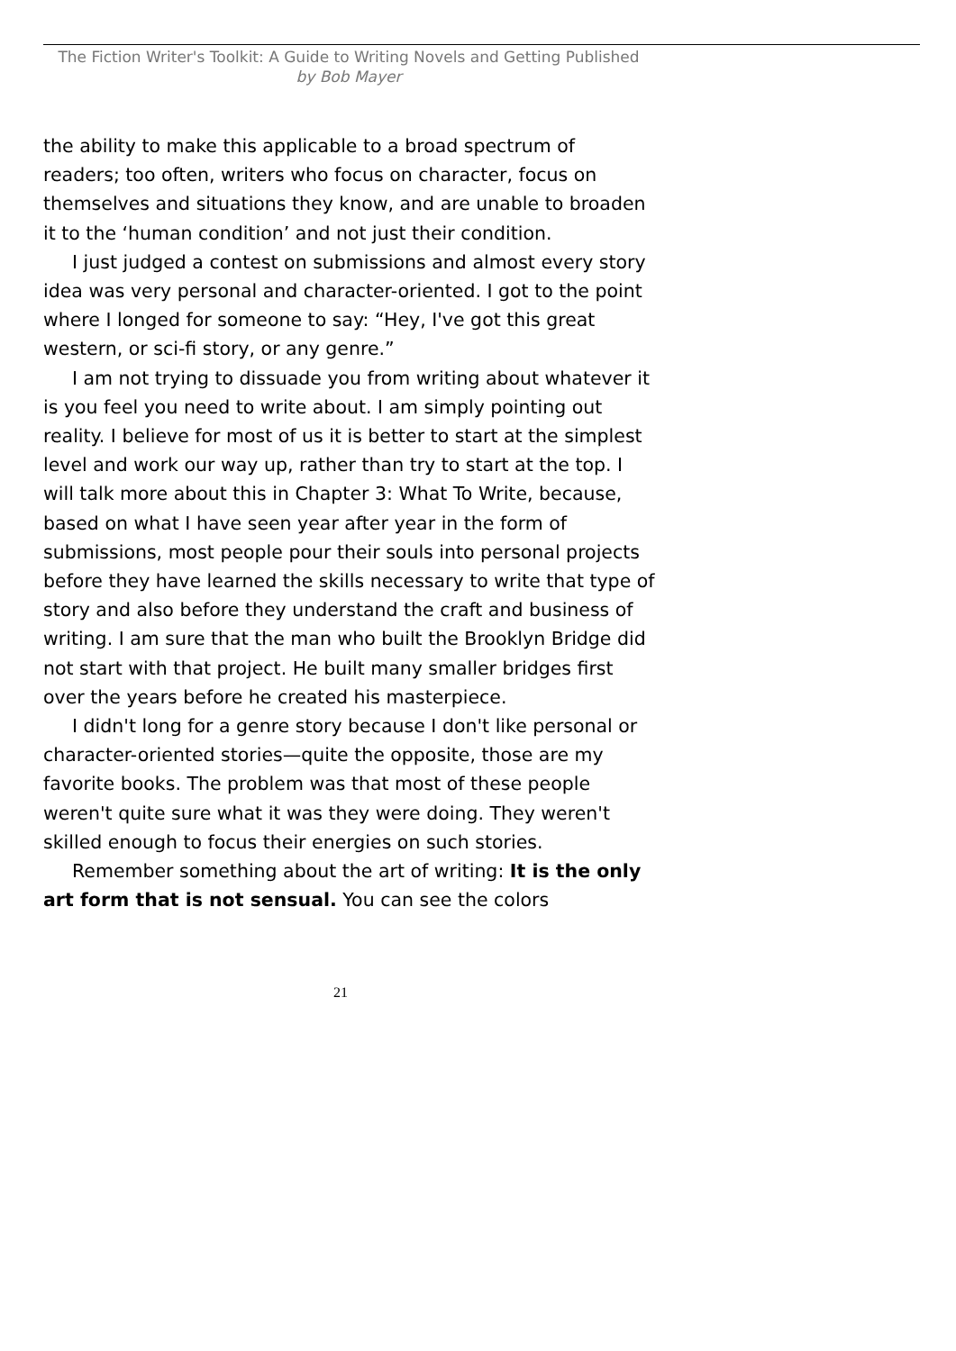The Fiction Writer's Toolkit: A Guide to Writing Novels and Getting Published
by Bob Mayer
the ability to make this applicable to a broad spectrum of readers; too often, writers who focus on character, focus on themselves and situations they know, and are unable to broaden it to the ‘human condition’ and not just their condition.
I just judged a contest on submissions and almost every story idea was very personal and character-oriented. I got to the point where I longed for someone to say: “Hey, I've got this great western, or sci-fi story, or any genre.”
I am not trying to dissuade you from writing about whatever it is you feel you need to write about. I am simply pointing out reality. I believe for most of us it is better to start at the simplest level and work our way up, rather than try to start at the top. I will talk more about this in Chapter 3: What To Write, because, based on what I have seen year after year in the form of submissions, most people pour their souls into personal projects before they have learned the skills necessary to write that type of story and also before they understand the craft and business of writing. I am sure that the man who built the Brooklyn Bridge did not start with that project. He built many smaller bridges first over the years before he created his masterpiece.
I didn't long for a genre story because I don't like personal or character-oriented stories—quite the opposite, those are my favorite books. The problem was that most of these people weren't quite sure what it was they were doing. They weren't skilled enough to focus their energies on such stories.
Remember something about the art of writing: It is the only art form that is not sensual. You can see the colors
21